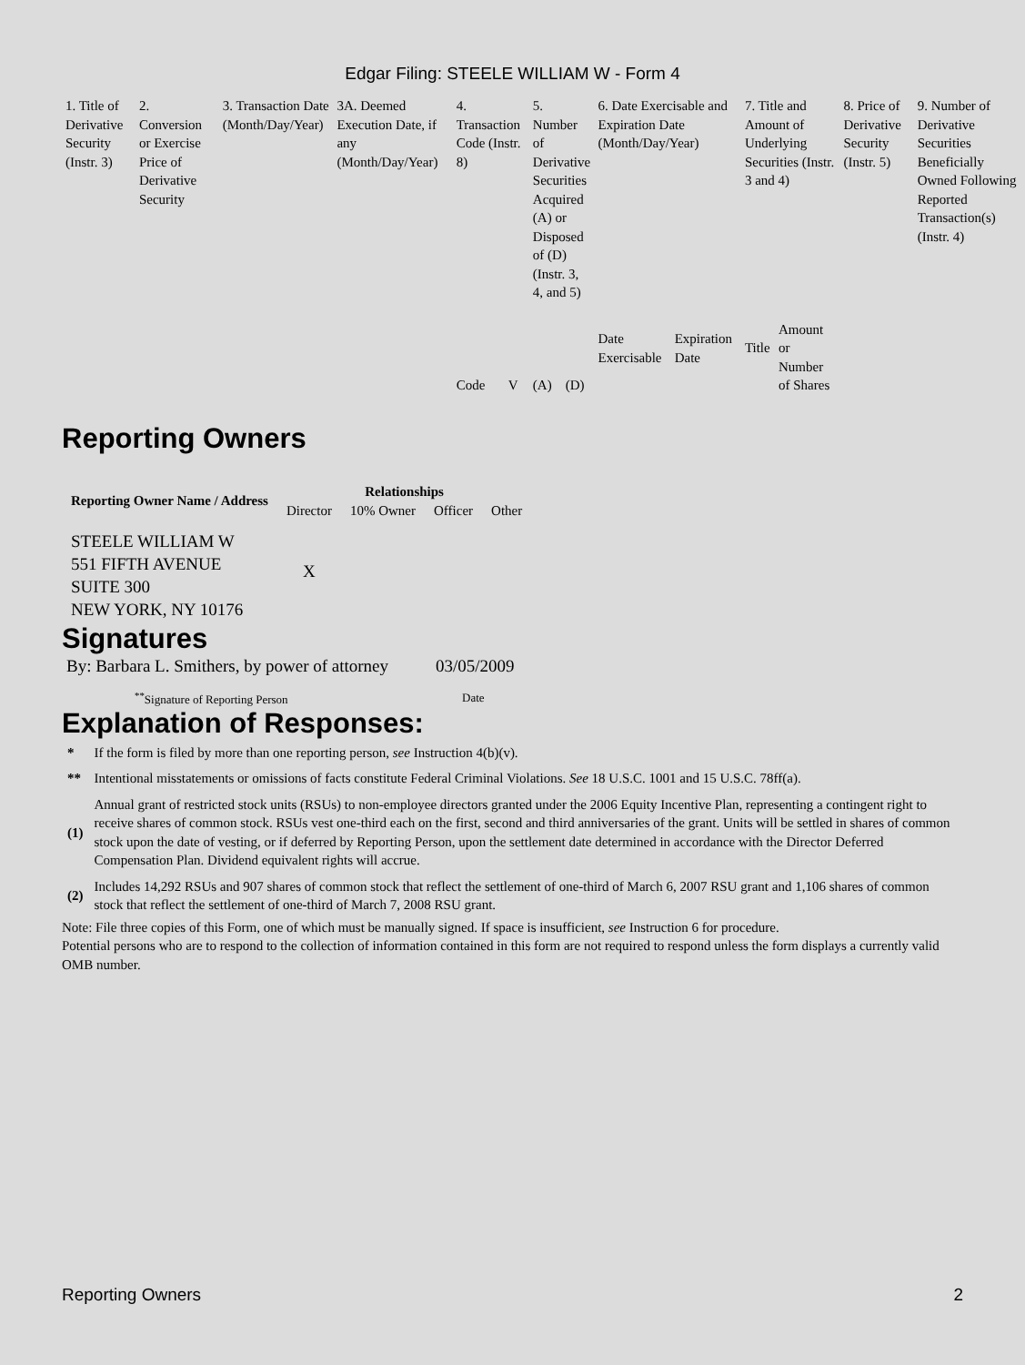Edgar Filing: STEELE WILLIAM W - Form 4
| 1. Title of Derivative Security (Instr. 3) | 2. Conversion or Exercise Price of Derivative Security | 3. Transaction Date (Month/Day/Year) | 3A. Deemed Execution Date, if any (Month/Day/Year) | 4. Transaction Code (Instr. 8) | | 5. Number of Derivative Securities Acquired (A) or Disposed of (D) (Instr. 3, 4, and 5) | | 6. Date Exercisable and Expiration Date (Month/Day/Year) | | 7. Title and Amount of Underlying Securities (Instr. 3 and 4) | | 8. Price of Derivative Security (Instr. 5) | 9. Number of Derivative Securities Beneficially Owned Following Reported Transaction(s) (Instr. 4) |
| | | | | Code | V | (A) | (D) | Date Exercisable | Expiration Date | Title | Amount or Number of Shares | | |
Reporting Owners
| Reporting Owner Name / Address | Relationships | | | |
| --- | --- | --- | --- | --- |
| | Director | 10% Owner | Officer | Other |
| STEELE WILLIAM W 551 FIFTH AVENUE SUITE 300 NEW YORK, NY 10176 | X | | | |
Signatures
| By: Barbara L. Smithers, by power of attorney | 03/05/2009 |
| <sup>**</sup> Signature of Reporting Person | Date |
Explanation of Responses:
| * | If the form is filed by more than one reporting person, see Instruction 4(b)(v). |
| ** | Intentional misstatements or omissions of facts constitute Federal Criminal Violations. See 18 U.S.C. 1001 and 15 U.S.C. 78ff(a). |
| (1) | Annual grant of restricted stock units (RSUs) to non-employee directors granted under the 2006 Equity Incentive Plan, representing a contingent right to receive shares of common stock. RSUs vest one-third each on the first, second and third anniversaries of the grant. Units will be settled in shares of common stock upon the date of vesting, or if deferred by Reporting Person, upon the settlement date determined in accordance with the Director Deferred Compensation Plan. Dividend equivalent rights will accrue. |
| (2) | Includes 14,292 RSUs and 907 shares of common stock that reflect the settlement of one-third of March 6, 2007 RSU grant and 1,106 shares of common stock that reflect the settlement of one-third of March 7, 2008 RSU grant. |
Note: File three copies of this Form, one of which must be manually signed. If space is insufficient, see Instruction 6 for procedure.
Potential persons who are to respond to the collection of information contained in this form are not required to respond unless the form displays a currently valid OMB number.
Reporting Owners 2